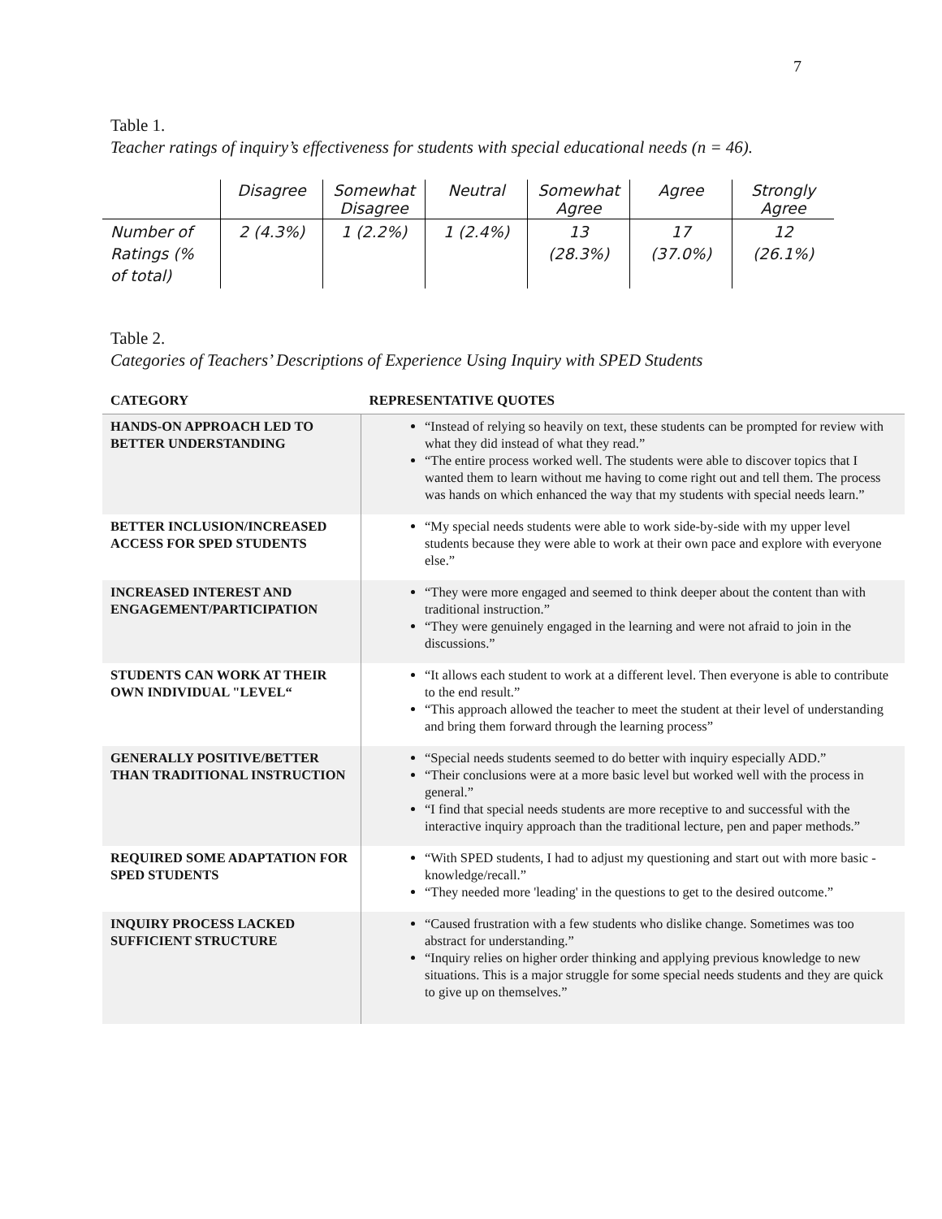7
Table 1.
Teacher ratings of inquiry’s effectiveness for students with special educational needs (n = 46).
| | Disagree | Somewhat Disagree | Neutral | Somewhat Agree | Agree | Strongly Agree |
| --- | --- | --- | --- | --- | --- | --- |
| Number of Ratings (% of total) | 2 (4.3%) | 1 (2.2%) | 1 (2.4%) | 13 (28.3%) | 17 (37.0%) | 12 (26.1%) |
Table 2.
Categories of Teachers’ Descriptions of Experience Using Inquiry with SPED Students
| CATEGORY | REPRESENTATIVE QUOTES |
| --- | --- |
| HANDS-ON APPROACH LED TO BETTER UNDERSTANDING | “Instead of relying so heavily on text, these students can be prompted for review with what they did instead of what they read.” “The entire process worked well. The students were able to discover topics that I wanted them to learn without me having to come right out and tell them. The process was hands on which enhanced the way that my students with special needs learn.” |
| BETTER INCLUSION/INCREASED ACCESS FOR SPED STUDENTS | “My special needs students were able to work side-by-side with my upper level students because they were able to work at their own pace and explore with everyone else.” |
| INCREASED INTEREST AND ENGAGEMENT/PARTICIPATION | “They were more engaged and seemed to think deeper about the content than with traditional instruction.” “They were genuinely engaged in the learning and were not afraid to join in the discussions.” |
| STUDENTS CAN WORK AT THEIR OWN INDIVIDUAL "LEVEL“ | “It allows each student to work at a different level. Then everyone is able to contribute to the end result.” “This approach allowed the teacher to meet the student at their level of understanding and bring them forward through the learning process” |
| GENERALLY POSITIVE/BETTER THAN TRADITIONAL INSTRUCTION | “Special needs students seemed to do better with inquiry especially ADD.” “Their conclusions were at a more basic level but worked well with the process in general.” “I find that special needs students are more receptive to and successful with the interactive inquiry approach than the traditional lecture, pen and paper methods.” |
| REQUIRED SOME ADAPTATION FOR SPED STUDENTS | “With SPED students, I had to adjust my questioning and start out with more basic - knowledge/recall.” “They needed more 'leading' in the questions to get to the desired outcome.” |
| INQUIRY PROCESS LACKED SUFFICIENT STRUCTURE | “Caused frustration with a few students who dislike change. Sometimes was too abstract for understanding.” “Inquiry relies on higher order thinking and applying previous knowledge to new situations. This is a major struggle for some special needs students and they are quick to give up on themselves.” |